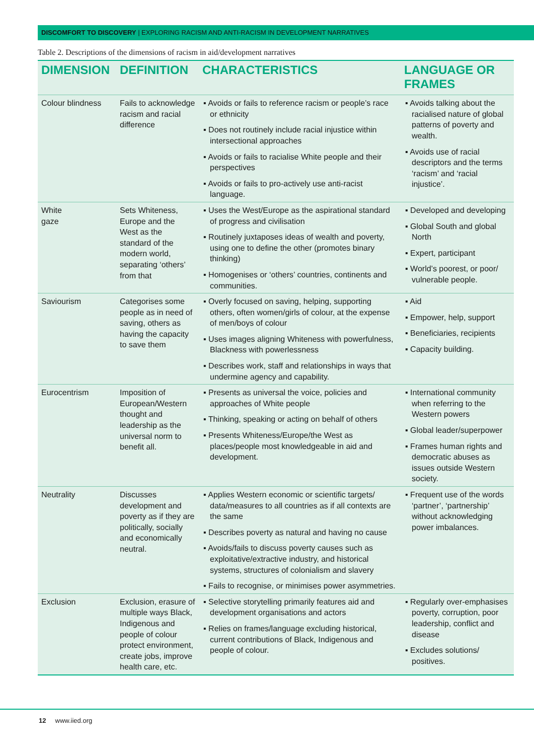DISCOMFORT TO DISCOVERY | EXPLORING RACISM AND ANTI-RACISM IN DEVELOPMENT NARRATIVES
Table 2. Descriptions of the dimensions of racism in aid/development narratives
| DIMENSION | DEFINITION | CHARACTERISTICS | LANGUAGE OR FRAMES |
| --- | --- | --- | --- |
| Colour blindness | Fails to acknowledge racism and racial difference | ▪ Avoids or fails to reference racism or people’s race or ethnicity ▪ Does not routinely include racial injustice within intersectional approaches ▪ Avoids or fails to racialise White people and their perspectives ▪ Avoids or fails to pro-actively use anti-racist language. | ▪ Avoids talking about the racialised nature of global patterns of poverty and wealth. ▪ Avoids use of racial descriptors and the terms ‘racism’ and ‘racial injustice’. |
| White gaze | Sets Whiteness, Europe and the West as the standard of the modern world, separating ‘others’ from that | ▪ Uses the West/Europe as the aspirational standard of progress and civilisation ▪ Routinely juxtaposes ideas of wealth and poverty, using one to define the other (promotes binary thinking) ▪ Homogenises or ‘others’ countries, continents and communities. | ▪ Developed and developing ▪ Global South and global North ▪ Expert, participant ▪ World’s poorest, or poor/ vulnerable people. |
| Saviourism | Categorises some people as in need of saving, others as having the capacity to save them | ▪ Overly focused on saving, helping, supporting others, often women/girls of colour, at the expense of men/boys of colour ▪ Uses images aligning Whiteness with powerfulness, Blackness with powerlessness ▪ Describes work, staff and relationships in ways that undermine agency and capability. | ▪ Aid ▪ Empower, help, support ▪ Beneficiaries, recipients ▪ Capacity building. |
| Eurocentrism | Imposition of European/Western thought and leadership as the universal norm to benefit all. | ▪ Presents as universal the voice, policies and approaches of White people ▪ Thinking, speaking or acting on behalf of others ▪ Presents Whiteness/Europe/the West as places/people most knowledgeable in aid and development. | ▪ International community when referring to the Western powers ▪ Global leader/superpower ▪ Frames human rights and democratic abuses as issues outside Western society. |
| Neutrality | Discusses development and poverty as if they are politically, socially and economically neutral. | ▪ Applies Western economic or scientific targets/ data/measures to all countries as if all contexts are the same ▪ Describes poverty as natural and having no cause ▪ Avoids/fails to discuss poverty causes such as exploitative/extractive industry, and historical systems, structures of colonialism and slavery ▪ Fails to recognise, or minimises power asymmetries. | ▪ Frequent use of the words ‘partner’, ‘partnership’ without acknowledging power imbalances. |
| Exclusion | Exclusion, erasure of multiple ways Black, Indigenous and people of colour protect environment, create jobs, improve health care, etc. | ▪ Selective storytelling primarily features aid and development organisations and actors ▪ Relies on frames/language excluding historical, current contributions of Black, Indigenous and people of colour. | ▪ Regularly over-emphasises poverty, corruption, poor leadership, conflict and disease ▪ Excludes solutions/ positives. |
12 www.iied.org